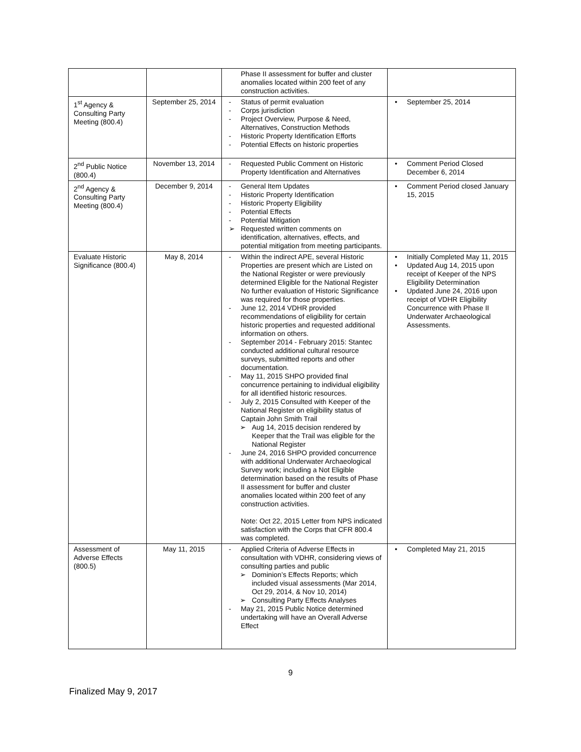| | | Phase II assessment for buffer and cluster anomalies located within 200 feet of any construction activities. | |
| 1<sup>st</sup> Agency & Consulting Party Meeting (800.4) | September 25, 2014 | - Status of permit evaluation - Corps jurisdiction - Project Overview, Purpose & Need, Alternatives, Construction Methods - Historic Property Identification Efforts - Potential Effects on historic properties | • September 25, 2014 |
| 2<sup>nd</sup> Public Notice (800.4) | November 13, 2014 | - Requested Public Comment on Historic Property Identification and Alternatives | • Comment Period Closed December 6, 2014 |
| 2<sup>nd</sup> Agency & Consulting Party Meeting (800.4) | December 9, 2014 | - General Item Updates - Historic Property Identification - Historic Property Eligibility - Potential Effects - Potential Mitigation ➢ Requested written comments on identification, alternatives, effects, and potential mitigation from meeting participants. | • Comment Period closed January 15, 2015 |
| Evaluate Historic Significance (800.4) | May 8, 2014 | - Within the indirect APE, several Historic Properties are present which are Listed on the National Register or were previously determined Eligible for the National Register No further evaluation of Historic Significance was required for those properties. - June 12, 2014 VDHR provided recommendations of eligibility for certain historic properties and requested additional information on others. - September 2014 - February 2015: Stantec conducted additional cultural resource surveys, submitted reports and other documentation. - May 11, 2015 SHPO provided final concurrence pertaining to individual eligibility for all identified historic resources. - July 2, 2015 Consulted with Keeper of the National Register on eligibility status of Captain John Smith Trail ➢ Aug 14, 2015 decision rendered by Keeper that the Trail was eligible for the National Register - June 24, 2016 SHPO provided concurrence with additional Underwater Archaeological Survey work; including a Not Eligible determination based on the results of Phase II assessment for buffer and cluster anomalies located within 200 feet of any construction activities. Note: Oct 22, 2015 Letter from NPS indicated satisfaction with the Corps that CFR 800.4 was completed. | • Initially Completed May 11, 2015 • Updated Aug 14, 2015 upon receipt of Keeper of the NPS Eligibility Determination • Updated June 24, 2016 upon receipt of VDHR Eligibility Concurrence with Phase II Underwater Archaeological Assessments. |
| Assessment of Adverse Effects (800.5) | May 11, 2015 | - Applied Criteria of Adverse Effects in consultation with VDHR, considering views of consulting parties and public ➢ Dominion’s Effects Reports; which included visual assessments (Mar 2014, Oct 29, 2014, & Nov 10, 2014) ➢ Consulting Party Effects Analyses - May 21, 2015 Public Notice determined undertaking will have an Overall Adverse Effect | • Completed May 21, 2015 |
9
Finalized May 9, 2017